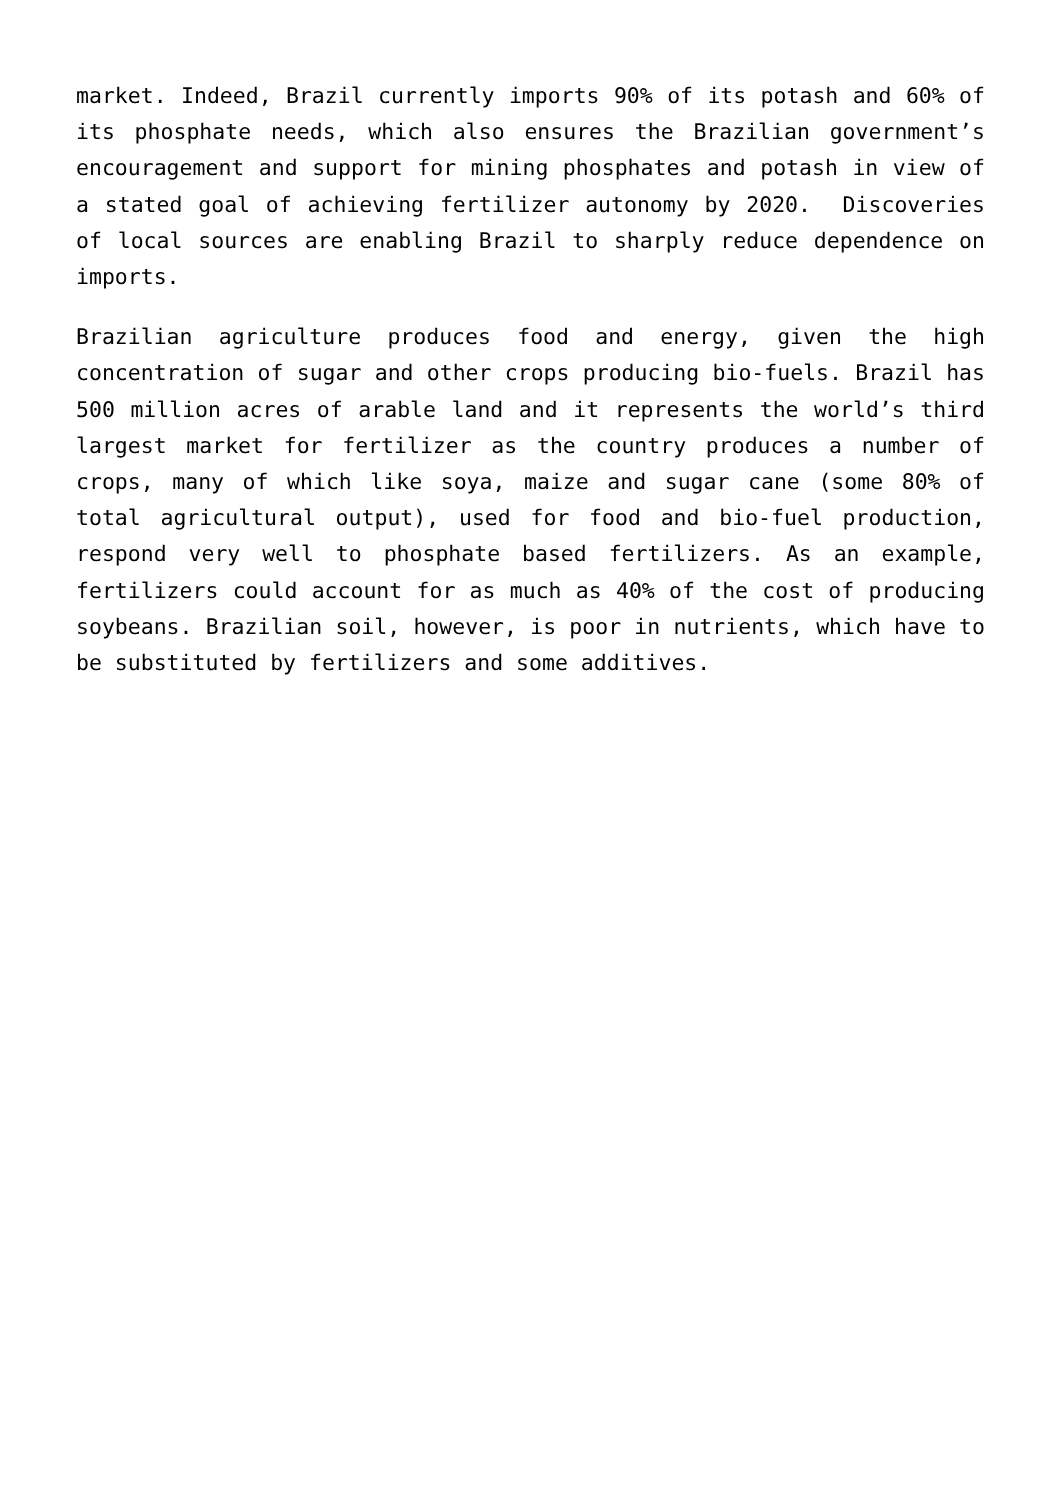market. Indeed, Brazil currently imports 90% of its potash and 60% of its phosphate needs, which also ensures the Brazilian government’s encouragement and support for mining phosphates and potash in view of a stated goal of achieving fertilizer autonomy by 2020. Discoveries of local sources are enabling Brazil to sharply reduce dependence on imports.
Brazilian agriculture produces food and energy, given the high concentration of sugar and other crops producing bio-fuels. Brazil has 500 million acres of arable land and it represents the world’s third largest market for fertilizer as the country produces a number of crops, many of which like soya, maize and sugar cane (some 80% of total agricultural output), used for food and bio-fuel production, respond very well to phosphate based fertilizers. As an example, fertilizers could account for as much as 40% of the cost of producing soybeans. Brazilian soil, however, is poor in nutrients, which have to be substituted by fertilizers and some additives.